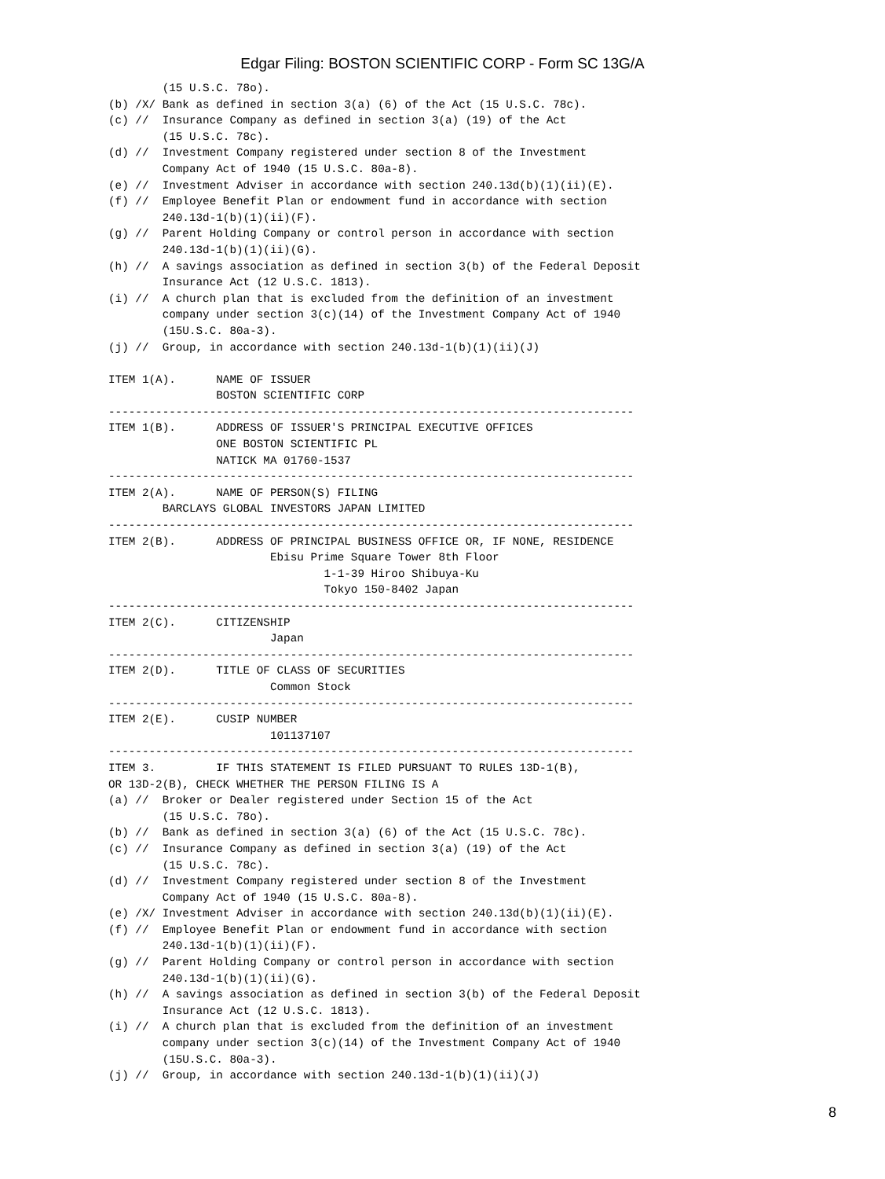Edgar Filing: BOSTON SCIENTIFIC CORP - Form SC 13G/A
        (15 U.S.C. 78o).
(b) /X/ Bank as defined in section 3(a) (6) of the Act (15 U.S.C. 78c).
(c) //  Insurance Company as defined in section 3(a) (19) of the Act
        (15 U.S.C. 78c).
(d) //  Investment Company registered under section 8 of the Investment
        Company Act of 1940 (15 U.S.C. 80a-8).
(e) //  Investment Adviser in accordance with section 240.13d(b)(1)(ii)(E).
(f) //  Employee Benefit Plan or endowment fund in accordance with section
        240.13d-1(b)(1)(ii)(F).
(g) //  Parent Holding Company or control person in accordance with section
        240.13d-1(b)(1)(ii)(G).
(h) //  A savings association as defined in section 3(b) of the Federal Deposit
        Insurance Act (12 U.S.C. 1813).
(i) //  A church plan that is excluded from the definition of an investment
        company under section 3(c)(14) of the Investment Company Act of 1940
        (15U.S.C. 80a-3).
(j) //  Group, in accordance with section 240.13d-1(b)(1)(ii)(J)

ITEM 1(A).      NAME OF ISSUER
                BOSTON SCIENTIFIC CORP
------------------------------------------------------------------------------
ITEM 1(B).      ADDRESS OF ISSUER'S PRINCIPAL EXECUTIVE OFFICES
                ONE BOSTON SCIENTIFIC PL
                NATICK MA 01760-1537
------------------------------------------------------------------------------
ITEM 2(A).      NAME OF PERSON(S) FILING
        BARCLAYS GLOBAL INVESTORS JAPAN LIMITED
------------------------------------------------------------------------------
ITEM 2(B).      ADDRESS OF PRINCIPAL BUSINESS OFFICE OR, IF NONE, RESIDENCE
                        Ebisu Prime Square Tower 8th Floor
                                1-1-39 Hiroo Shibuya-Ku
                                Tokyo 150-8402 Japan
------------------------------------------------------------------------------
ITEM 2(C).      CITIZENSHIP
                        Japan
------------------------------------------------------------------------------
ITEM 2(D).      TITLE OF CLASS OF SECURITIES
                        Common Stock
------------------------------------------------------------------------------
ITEM 2(E).      CUSIP NUMBER
                        101137107
------------------------------------------------------------------------------
ITEM 3.         IF THIS STATEMENT IS FILED PURSUANT TO RULES 13D-1(B),
OR 13D-2(B), CHECK WHETHER THE PERSON FILING IS A
(a) //  Broker or Dealer registered under Section 15 of the Act
        (15 U.S.C. 78o).
(b) //  Bank as defined in section 3(a) (6) of the Act (15 U.S.C. 78c).
(c) //  Insurance Company as defined in section 3(a) (19) of the Act
        (15 U.S.C. 78c).
(d) //  Investment Company registered under section 8 of the Investment
        Company Act of 1940 (15 U.S.C. 80a-8).
(e) /X/ Investment Adviser in accordance with section 240.13d(b)(1)(ii)(E).
(f) //  Employee Benefit Plan or endowment fund in accordance with section
        240.13d-1(b)(1)(ii)(F).
(g) //  Parent Holding Company or control person in accordance with section
        240.13d-1(b)(1)(ii)(G).
(h) //  A savings association as defined in section 3(b) of the Federal Deposit
        Insurance Act (12 U.S.C. 1813).
(i) //  A church plan that is excluded from the definition of an investment
        company under section 3(c)(14) of the Investment Company Act of 1940
        (15U.S.C. 80a-3).
(j) //  Group, in accordance with section 240.13d-1(b)(1)(ii)(J)
8